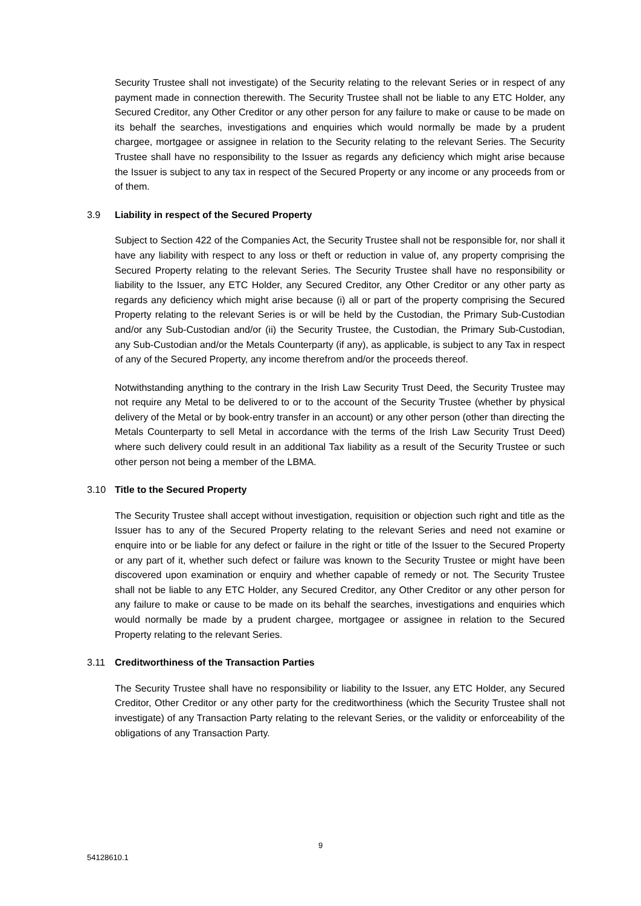Security Trustee shall not investigate) of the Security relating to the relevant Series or in respect of any payment made in connection therewith. The Security Trustee shall not be liable to any ETC Holder, any Secured Creditor, any Other Creditor or any other person for any failure to make or cause to be made on its behalf the searches, investigations and enquiries which would normally be made by a prudent chargee, mortgagee or assignee in relation to the Security relating to the relevant Series. The Security Trustee shall have no responsibility to the Issuer as regards any deficiency which might arise because the Issuer is subject to any tax in respect of the Secured Property or any income or any proceeds from or of them.
3.9 Liability in respect of the Secured Property
Subject to Section 422 of the Companies Act, the Security Trustee shall not be responsible for, nor shall it have any liability with respect to any loss or theft or reduction in value of, any property comprising the Secured Property relating to the relevant Series. The Security Trustee shall have no responsibility or liability to the Issuer, any ETC Holder, any Secured Creditor, any Other Creditor or any other party as regards any deficiency which might arise because (i) all or part of the property comprising the Secured Property relating to the relevant Series is or will be held by the Custodian, the Primary Sub-Custodian and/or any Sub-Custodian and/or (ii) the Security Trustee, the Custodian, the Primary Sub-Custodian, any Sub-Custodian and/or the Metals Counterparty (if any), as applicable, is subject to any Tax in respect of any of the Secured Property, any income therefrom and/or the proceeds thereof.
Notwithstanding anything to the contrary in the Irish Law Security Trust Deed, the Security Trustee may not require any Metal to be delivered to or to the account of the Security Trustee (whether by physical delivery of the Metal or by book-entry transfer in an account) or any other person (other than directing the Metals Counterparty to sell Metal in accordance with the terms of the Irish Law Security Trust Deed) where such delivery could result in an additional Tax liability as a result of the Security Trustee or such other person not being a member of the LBMA.
3.10 Title to the Secured Property
The Security Trustee shall accept without investigation, requisition or objection such right and title as the Issuer has to any of the Secured Property relating to the relevant Series and need not examine or enquire into or be liable for any defect or failure in the right or title of the Issuer to the Secured Property or any part of it, whether such defect or failure was known to the Security Trustee or might have been discovered upon examination or enquiry and whether capable of remedy or not. The Security Trustee shall not be liable to any ETC Holder, any Secured Creditor, any Other Creditor or any other person for any failure to make or cause to be made on its behalf the searches, investigations and enquiries which would normally be made by a prudent chargee, mortgagee or assignee in relation to the Secured Property relating to the relevant Series.
3.11 Creditworthiness of the Transaction Parties
The Security Trustee shall have no responsibility or liability to the Issuer, any ETC Holder, any Secured Creditor, Other Creditor or any other party for the creditworthiness (which the Security Trustee shall not investigate) of any Transaction Party relating to the relevant Series, or the validity or enforceability of the obligations of any Transaction Party.
9
54128610.1